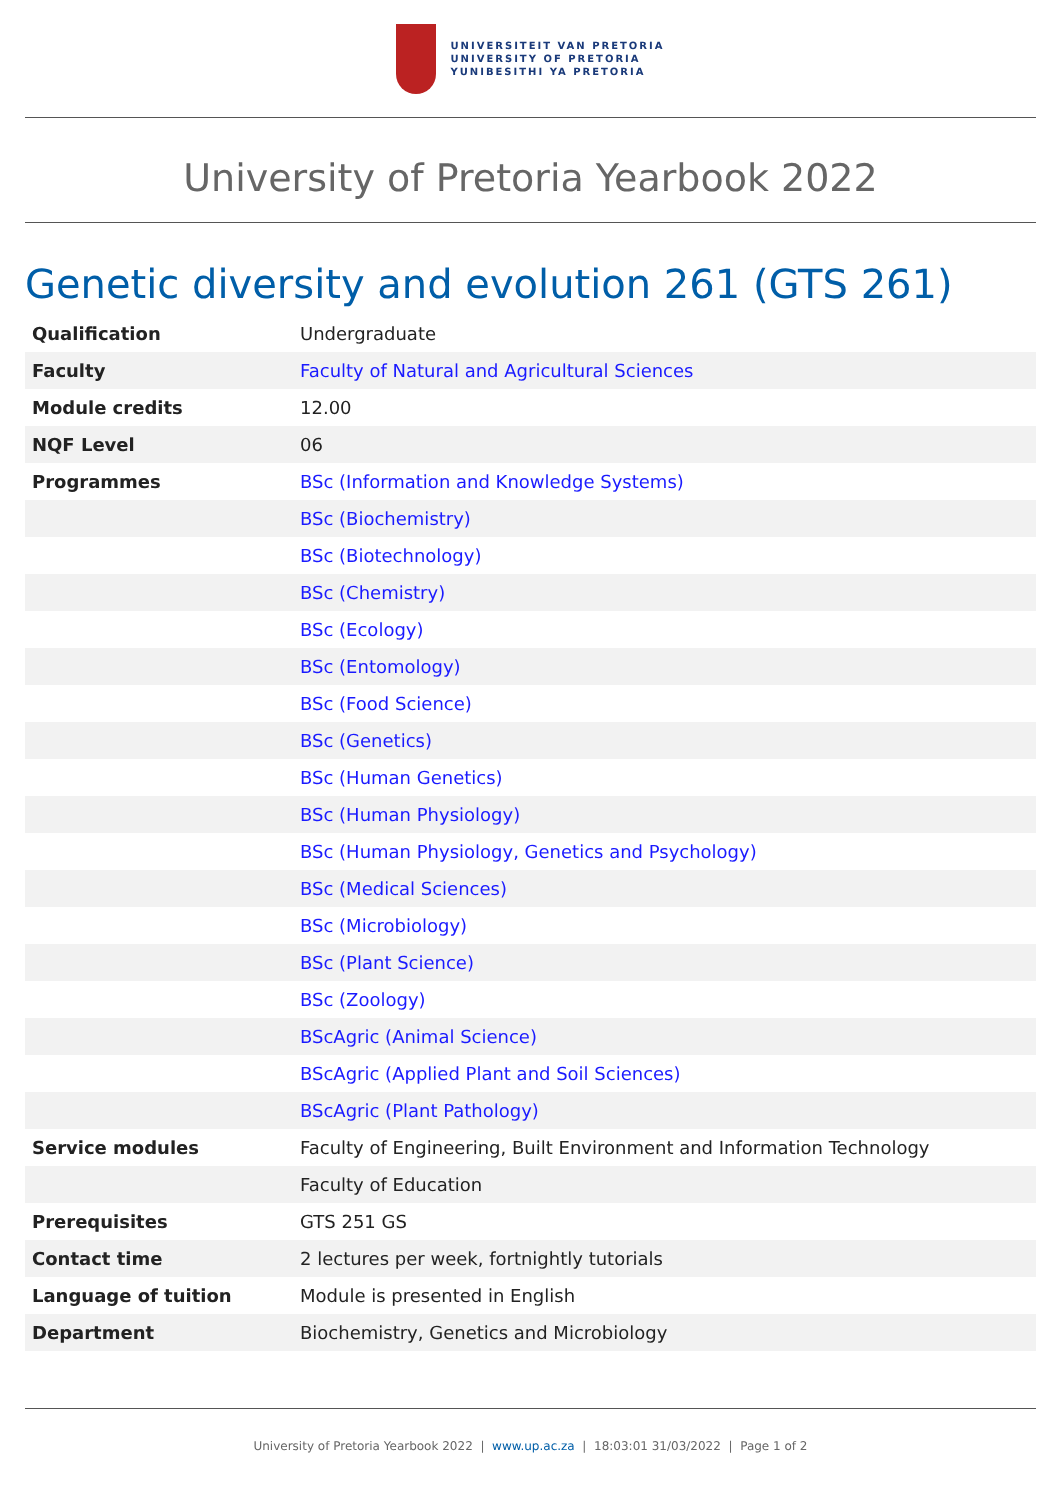UNIVERSITEIT VAN PRETORIA
UNIVERSITY OF PRETORIA
YUNIBESITHI YA PRETORIA
University of Pretoria Yearbook 2022
Genetic diversity and evolution 261 (GTS 261)
| Qualification | Undergraduate |
| Faculty | Faculty of Natural and Agricultural Sciences |
| Module credits | 12.00 |
| NQF Level | 06 |
| Programmes | BSc (Information and Knowledge Systems) |
| | BSc (Biochemistry) |
| | BSc (Biotechnology) |
| | BSc (Chemistry) |
| | BSc (Ecology) |
| | BSc (Entomology) |
| | BSc (Food Science) |
| | BSc (Genetics) |
| | BSc (Human Genetics) |
| | BSc (Human Physiology) |
| | BSc (Human Physiology, Genetics and Psychology) |
| | BSc (Medical Sciences) |
| | BSc (Microbiology) |
| | BSc (Plant Science) |
| | BSc (Zoology) |
| | BScAgric (Animal Science) |
| | BScAgric (Applied Plant and Soil Sciences) |
| | BScAgric (Plant Pathology) |
| Service modules | Faculty of Engineering, Built Environment and Information Technology |
| | Faculty of Education |
| Prerequisites | GTS 251 GS |
| Contact time | 2 lectures per week, fortnightly tutorials |
| Language of tuition | Module is presented in English |
| Department | Biochemistry, Genetics and Microbiology |
University of Pretoria Yearbook 2022 | www.up.ac.za | 18:03:01 31/03/2022 | Page 1 of 2